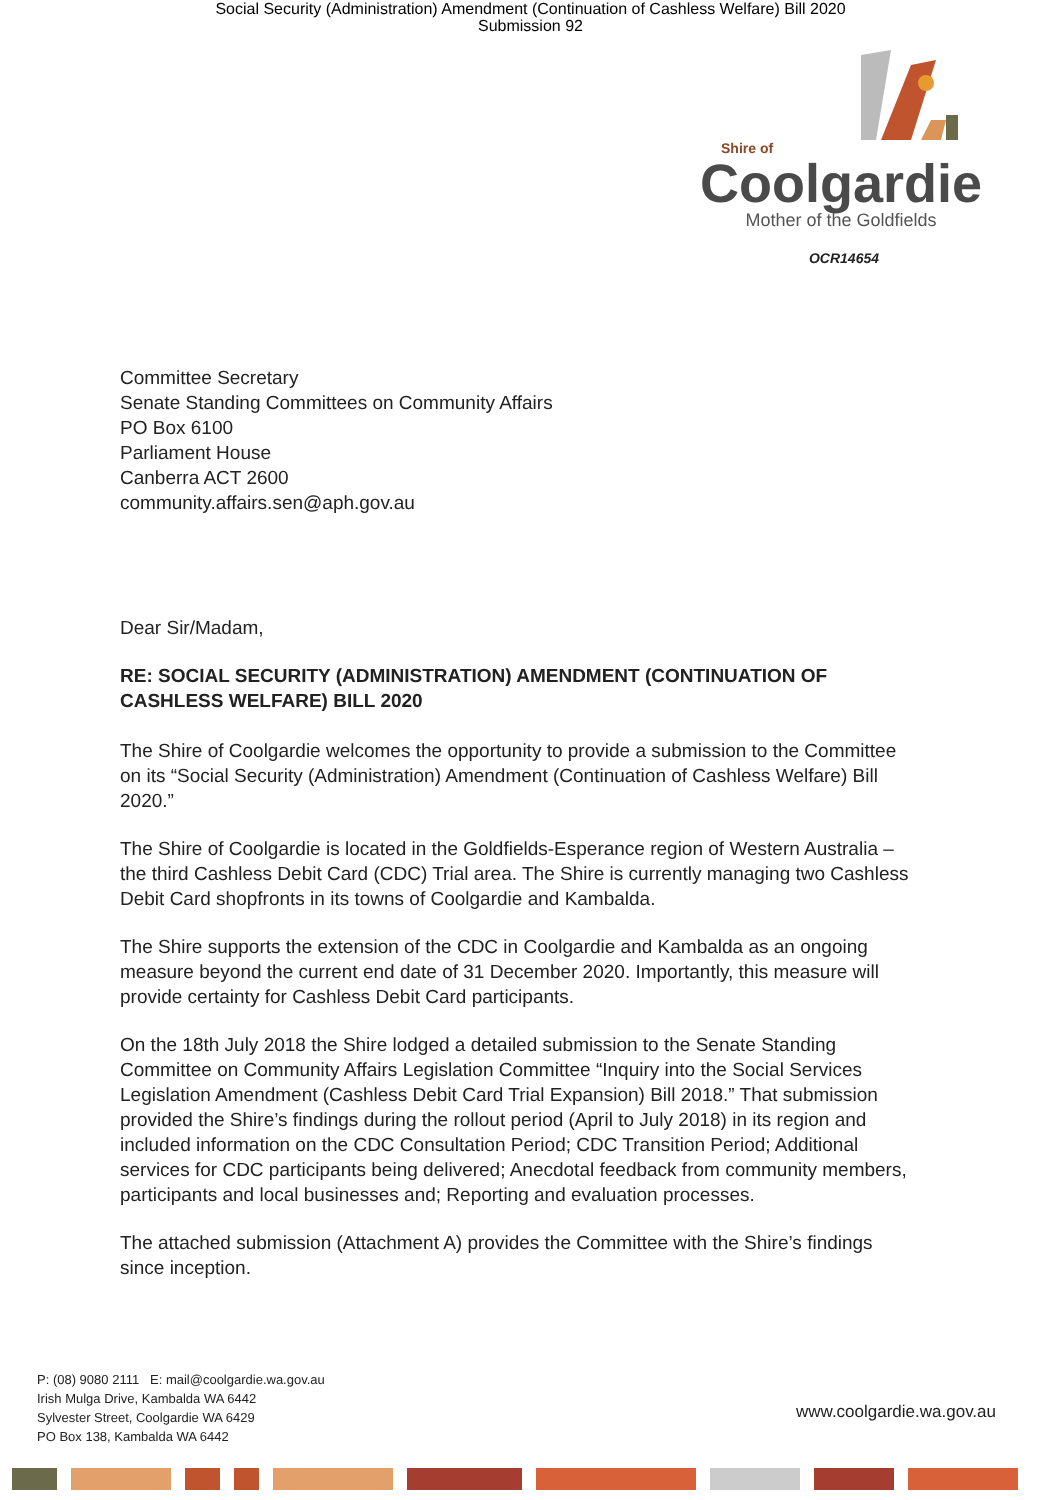Social Security (Administration) Amendment (Continuation of Cashless Welfare) Bill 2020
Submission 92
Shire of
Coolgardie
Mother of the Goldfields
OCR14654
Committee Secretary
Senate Standing Committees on Community Affairs
PO Box 6100
Parliament House
Canberra ACT 2600
community.affairs.sen@aph.gov.au
Dear Sir/Madam,
RE: SOCIAL SECURITY (ADMINISTRATION) AMENDMENT (CONTINUATION OF CASHLESS WELFARE) BILL 2020
The Shire of Coolgardie welcomes the opportunity to provide a submission to the Committee on its “Social Security (Administration) Amendment (Continuation of Cashless Welfare) Bill 2020.”
The Shire of Coolgardie is located in the Goldfields-Esperance region of Western Australia – the third Cashless Debit Card (CDC) Trial area. The Shire is currently managing two Cashless Debit Card shopfronts in its towns of Coolgardie and Kambalda.
The Shire supports the extension of the CDC in Coolgardie and Kambalda as an ongoing measure beyond the current end date of 31 December 2020. Importantly, this measure will provide certainty for Cashless Debit Card participants.
On the 18th July 2018 the Shire lodged a detailed submission to the Senate Standing Committee on Community Affairs Legislation Committee “Inquiry into the Social Services Legislation Amendment (Cashless Debit Card Trial Expansion) Bill 2018.” That submission provided the Shire’s findings during the rollout period (April to July 2018) in its region and included information on the CDC Consultation Period; CDC Transition Period; Additional services for CDC participants being delivered; Anecdotal feedback from community members, participants and local businesses and; Reporting and evaluation processes.
The attached submission (Attachment A) provides the Committee with the Shire’s findings since inception.
P: (08) 9080 2111 E: mail@coolgardie.wa.gov.au
Irish Mulga Drive, Kambalda WA 6442
Sylvester Street, Coolgardie WA 6429
PO Box 138, Kambalda WA 6442
www.coolgardie.wa.gov.au